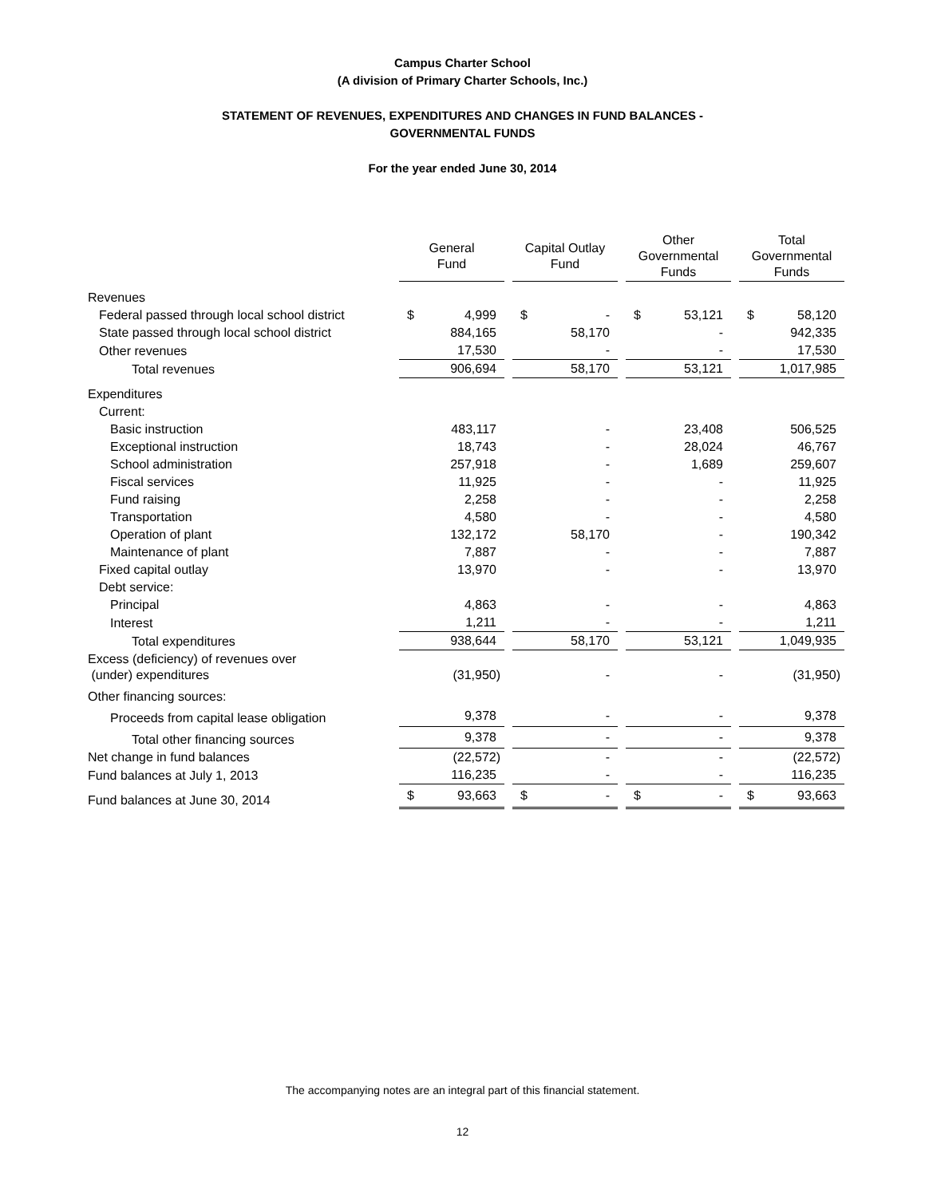Campus Charter School
(A division of Primary Charter Schools, Inc.)
STATEMENT OF REVENUES, EXPENDITURES AND CHANGES IN FUND BALANCES -
GOVERNMENTAL FUNDS
For the year ended June 30, 2014
| | General Fund | Capital Outlay Fund | Other Governmental Funds | Total Governmental Funds |
| Revenues | | | | |
| Federal passed through local school district | $ 4,999 | $ - | $ 53,121 | $ 58,120 |
| State passed through local school district | 884,165 | 58,170 | - | 942,335 |
| Other revenues | 17,530 | - | - | 17,530 |
| Total revenues | 906,694 | 58,170 | 53,121 | 1,017,985 |
| Expenditures | | | | |
| Current: | | | | |
| Basic instruction | 483,117 | - | 23,408 | 506,525 |
| Exceptional instruction | 18,743 | - | 28,024 | 46,767 |
| School administration | 257,918 | - | 1,689 | 259,607 |
| Fiscal services | 11,925 | - | - | 11,925 |
| Fund raising | 2,258 | - | - | 2,258 |
| Transportation | 4,580 | - | - | 4,580 |
| Operation of plant | 132,172 | 58,170 | - | 190,342 |
| Maintenance of plant | 7,887 | - | - | 7,887 |
| Fixed capital outlay | 13,970 | - | - | 13,970 |
| Debt service: | | | | |
| Principal | 4,863 | - | - | 4,863 |
| Interest | 1,211 | - | - | 1,211 |
| Total expenditures | 938,644 | 58,170 | 53,121 | 1,049,935 |
| Excess (deficiency) of revenues over (under) expenditures | (31,950) | - | - | (31,950) |
| Other financing sources: | | | | |
| Proceeds from capital lease obligation | 9,378 | - | - | 9,378 |
| Total other financing sources | 9,378 | - | - | 9,378 |
| Net change in fund balances | (22,572) | - | - | (22,572) |
| Fund balances at July 1, 2013 | 116,235 | - | - | 116,235 |
| Fund balances at June 30, 2014 | $ 93,663 | $ - | $ - | $ 93,663 |
The accompanying notes are an integral part of this financial statement.
12